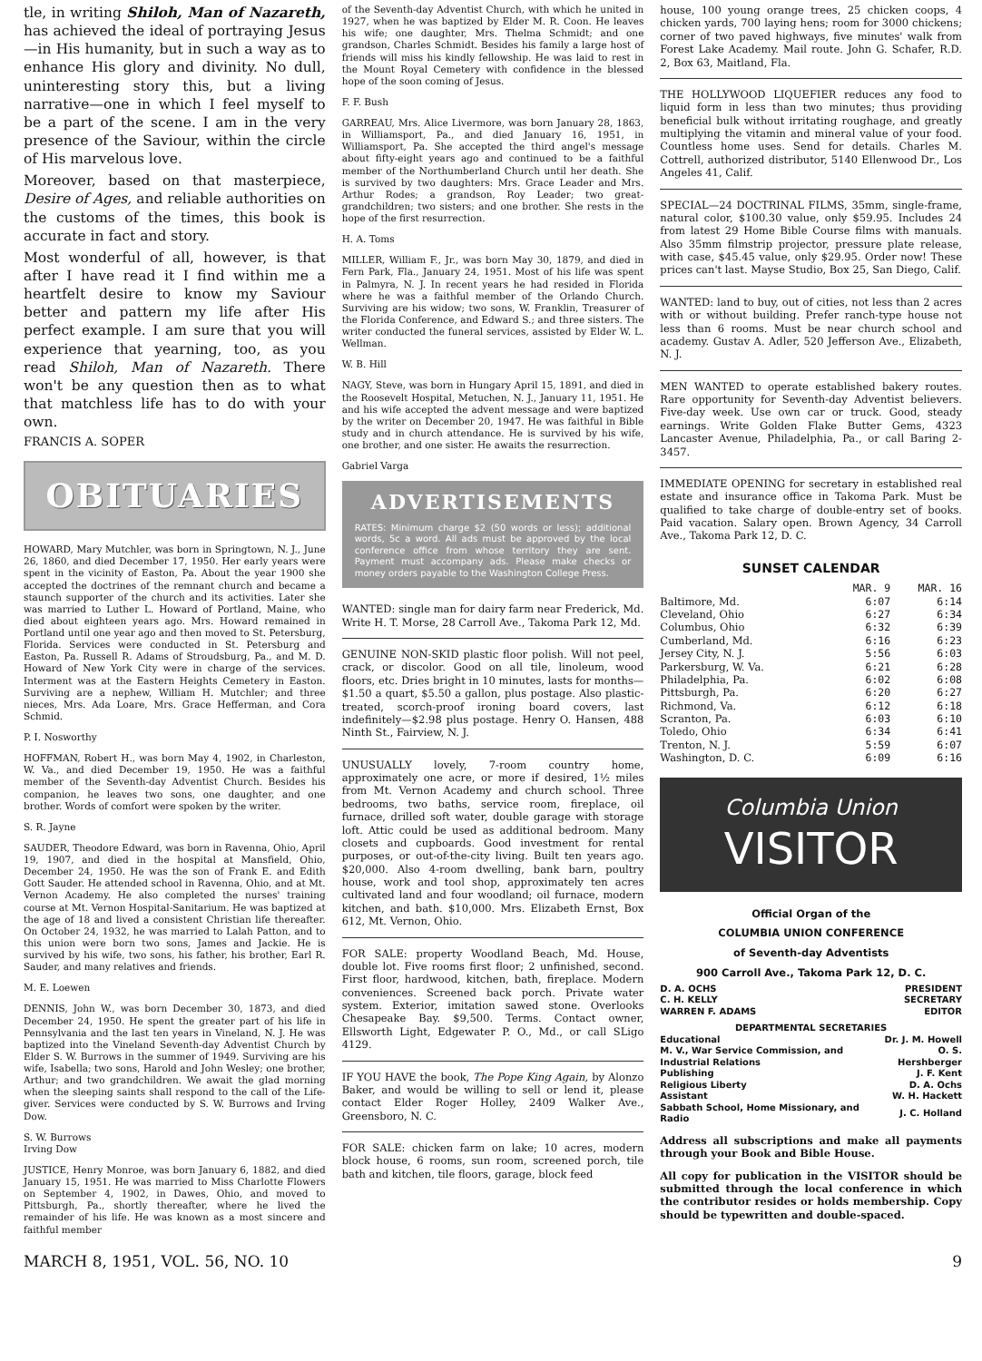tle, in writing Shiloh, Man of Nazareth, has achieved the ideal of portraying Jesus—in His humanity, but in such a way as to enhance His glory and divinity. No dull, uninteresting story this, but a living narrative—one in which I feel myself to be a part of the scene. I am in the very presence of the Saviour, within the circle of His marvelous love.
Moreover, based on that masterpiece, Desire of Ages, and reliable authorities on the customs of the times, this book is accurate in fact and story.
Most wonderful of all, however, is that after I have read it I find within me a heartfelt desire to know my Saviour better and pattern my life after His perfect example. I am sure that you will experience that yearning, too, as you read Shiloh, Man of Nazareth. There won't be any question then as to what that matchless life has to do with your own.
FRANCIS A. SOPER
OBITUARIES
HOWARD, Mary Mutchler, was born in Springtown, N. J., June 26, 1860, and died December 17, 1950. Her early years were spent in the vicinity of Easton, Pa. About the year 1900 she accepted the doctrines of the remnant church and became a staunch supporter of the church and its activities. Later she was married to Luther L. Howard of Portland, Maine, who died about eighteen years ago. Mrs. Howard remained in Portland until one year ago and then moved to St. Petersburg, Florida. Services were conducted in St. Petersburg and Easton, Pa. Russell R. Adams of Stroudsburg, Pa., and M. D. Howard of New York City were in charge of the services. Interment was at the Eastern Heights Cemetery in Easton. Surviving are a nephew, William H. Mutchler; and three nieces, Mrs. Ada Loare, Mrs. Grace Hefferman, and Cora Schmid.
P. I. Nosworthy
HOFFMAN, Robert H., was born May 4, 1902, in Charleston, W. Va., and died December 19, 1950. He was a faithful member of the Seventh-day Adventist Church. Besides his companion, he leaves two sons, one daughter, and one brother. Words of comfort were spoken by the writer.
S. R. Jayne
SAUDER, Theodore Edward, was born in Ravenna, Ohio, April 19, 1907, and died in the hospital at Mansfield, Ohio, December 24, 1950. He was the son of Frank E. and Edith Gott Sauder. He attended school in Ravenna, Ohio, and at Mt. Vernon Academy. He also completed the nurses' training course at Mt. Vernon Hospital-Sanitarium. He was baptized at the age of 18 and lived a consistent Christian life thereafter. On October 24, 1932, he was married to Lalah Patton, and to this union were born two sons, James and Jackie. He is survived by his wife, two sons, his father, his brother, Earl R. Sauder, and many relatives and friends.
M. E. Loewen
DENNIS, John W., was born December 30, 1873, and died December 24, 1950. He spent the greater part of his life in Pennsylvania and the last ten years in Vineland, N. J. He was baptized into the Vineland Seventh-day Adventist Church by Elder S. W. Burrows in the summer of 1949. Surviving are his wife, Isabella; two sons, Harold and John Wesley; one brother, Arthur; and two grandchildren. We await the glad morning when the sleeping saints shall respond to the call of the Life-giver. Services were conducted by S. W. Burrows and Irving Dow.
S. W. Burrows
Irving Dow
JUSTICE, Henry Monroe, was born January 6, 1882, and died January 15, 1951. He was married to Miss Charlotte Flowers on September 4, 1902, in Dawes, Ohio, and moved to Pittsburgh, Pa., shortly thereafter, where he lived the remainder of his life. He was known as a most sincere and faithful member
of the Seventh-day Adventist Church, with which he united in 1927, when he was baptized by Elder M. R. Coon. He leaves his wife; one daughter, Mrs. Thelma Schmidt; and one grandson, Charles Schmidt. Besides his family a large host of friends will miss his kindly fellowship. He was laid to rest in the Mount Royal Cemetery with confidence in the blessed hope of the soon coming of Jesus.
F. F. Bush
GARREAU, Mrs. Alice Livermore, was born January 28, 1863, in Williamsport, Pa., and died January 16, 1951, in Williamsport, Pa. She accepted the third angel's message about fifty-eight years ago and continued to be a faithful member of the Northumberland Church until her death. She is survived by two daughters: Mrs. Grace Leader and Mrs. Arthur Rodes; a grandson, Roy Leader; two great-grandchildren; two sisters; and one brother. She rests in the hope of the first resurrection.
H. A. Toms
MILLER, William F., Jr., was born May 30, 1879, and died in Fern Park, Fla., January 24, 1951. Most of his life was spent in Palmyra, N. J. In recent years he had resided in Florida where he was a faithful member of the Orlando Church. Surviving are his widow; two sons, W. Franklin, Treasurer of the Florida Conference, and Edward S.; and three sisters. The writer conducted the funeral services, assisted by Elder W. L. Wellman.
W. B. Hill
NAGY, Steve, was born in Hungary April 15, 1891, and died in the Roosevelt Hospital, Metuchen, N. J., January 11, 1951. He and his wife accepted the advent message and were baptized by the writer on December 20, 1947. He was faithful in Bible study and in church attendance. He is survived by his wife, one brother, and one sister. He awaits the resurrection.
Gabriel Varga
ADVERTISEMENTS
RATES: Minimum charge $2 (50 words or less); additional words, 5c a word. All ads must be approved by the local conference office from whose territory they are sent. Payment must accompany ads. Please make checks or money orders payable to the Washington College Press.
WANTED: single man for dairy farm near Frederick, Md. Write H. T. Morse, 28 Carroll Ave., Takoma Park 12, Md.
GENUINE NON-SKID plastic floor polish. Will not peel, crack, or discolor. Good on all tile, linoleum, wood floors, etc. Dries bright in 10 minutes, lasts for months—$1.50 a quart, $5.50 a gallon, plus postage. Also plastic-treated, scorch-proof ironing board covers, last indefinitely—$2.98 plus postage. Henry O. Hansen, 488 Ninth St., Fairview, N. J.
UNUSUALLY lovely, 7-room country home, approximately one acre, or more if desired, 1½ miles from Mt. Vernon Academy and church school. Three bedrooms, two baths, service room, fireplace, oil furnace, drilled soft water, double garage with storage loft. Attic could be used as additional bedroom. Many closets and cupboards. Good investment for rental purposes, or out-of-the-city living. Built ten years ago. $20,000. Also 4-room dwelling, bank barn, poultry house, work and tool shop, approximately ten acres cultivated land and four woodland; oil furnace, modern kitchen, and bath. $10,000. Mrs. Elizabeth Ernst, Box 612, Mt. Vernon, Ohio.
FOR SALE: property Woodland Beach, Md. House, double lot. Five rooms first floor; 2 unfinished, second. First floor, hardwood, kitchen, bath, fireplace. Modern conveniences. Screened back porch. Private water system. Exterior, imitation sawed stone. Overlooks Chesapeake Bay. $9,500. Terms. Contact owner, Ellsworth Light, Edgewater P. O., Md., or call SLigo 4129.
IF YOU HAVE the book, The Pope King Again, by Alonzo Baker, and would be willing to sell or lend it, please contact Elder Roger Holley, 2409 Walker Ave., Greensboro, N. C.
FOR SALE: chicken farm on lake; 10 acres, modern block house, 6 rooms, sun room, screened porch, tile bath and kitchen, tile floors, garage, block feed
house, 100 young orange trees, 25 chicken coops, 4 chicken yards, 700 laying hens; room for 3000 chickens; corner of two paved highways, five minutes' walk from Forest Lake Academy. Mail route. John G. Schafer, R.D. 2, Box 63, Maitland, Fla.
THE HOLLYWOOD LIQUEFIER reduces any food to liquid form in less than two minutes; thus providing beneficial bulk without irritating roughage, and greatly multiplying the vitamin and mineral value of your food. Countless home uses. Send for details. Charles M. Cottrell, authorized distributor, 5140 Ellenwood Dr., Los Angeles 41, Calif.
SPECIAL—24 DOCTRINAL FILMS, 35mm, single-frame, natural color, $100.30 value, only $59.95. Includes 24 from latest 29 Home Bible Course films with manuals. Also 35mm filmstrip projector, pressure plate release, with case, $45.45 value, only $29.95. Order now! These prices can't last. Mayse Studio, Box 25, San Diego, Calif.
WANTED: land to buy, out of cities, not less than 2 acres with or without building. Prefer ranch-type house not less than 6 rooms. Must be near church school and academy. Gustav A. Adler, 520 Jefferson Ave., Elizabeth, N. J.
MEN WANTED to operate established bakery routes. Rare opportunity for Seventh-day Adventist believers. Five-day week. Use own car or truck. Good, steady earnings. Write Golden Flake Butter Gems, 4323 Lancaster Avenue, Philadelphia, Pa., or call Baring 2-3457.
IMMEDIATE OPENING for secretary in established real estate and insurance office in Takoma Park. Must be qualified to take charge of double-entry set of books. Paid vacation. Salary open. Brown Agency, 34 Carroll Ave., Takoma Park 12, D. C.
SUNSET CALENDAR
| | MAR. 9 | MAR. 16 |
| --- | --- | --- |
| Baltimore, Md. | 6:07 | 6:14 |
| Cleveland, Ohio | 6:27 | 6:34 |
| Columbus, Ohio | 6:32 | 6:39 |
| Cumberland, Md. | 6:16 | 6:23 |
| Jersey City, N. J. | 5:56 | 6:03 |
| Parkersburg, W. Va. | 6:21 | 6:28 |
| Philadelphia, Pa. | 6:02 | 6:08 |
| Pittsburgh, Pa. | 6:20 | 6:27 |
| Richmond, Va. | 6:12 | 6:18 |
| Scranton, Pa. | 6:03 | 6:10 |
| Toledo, Ohio | 6:34 | 6:41 |
| Trenton, N. J. | 5:59 | 6:07 |
| Washington, D. C. | 6:09 | 6:16 |
Columbia Union
VISITOR
Official Organ of the
COLUMBIA UNION CONFERENCE
of Seventh-day Adventists
900 Carroll Ave., Takoma Park 12, D. C.
| D. A. OCHS | PRESIDENT |
| C. H. KELLY | SECRETARY |
| WARREN F. ADAMS | EDITOR |
| DEPARTMENTAL SECRETARIES | |
| Educational | Dr. J. M. Howell |
| M. V., War Service Commission, and Industrial Relations | O. S. Hershberger |
| Publishing | J. F. Kent |
| Religious Liberty | D. A. Ochs |
| Assistant | W. H. Hackett |
| Sabbath School, Home Missionary, and Radio | J. C. Holland |
Address all subscriptions and make all payments through your Book and Bible House.
All copy for publication in the VISITOR should be submitted through the local conference in which the contributor resides or holds membership. Copy should be typewritten and double-spaced.
MARCH 8, 1951, VOL. 56, NO. 10 9